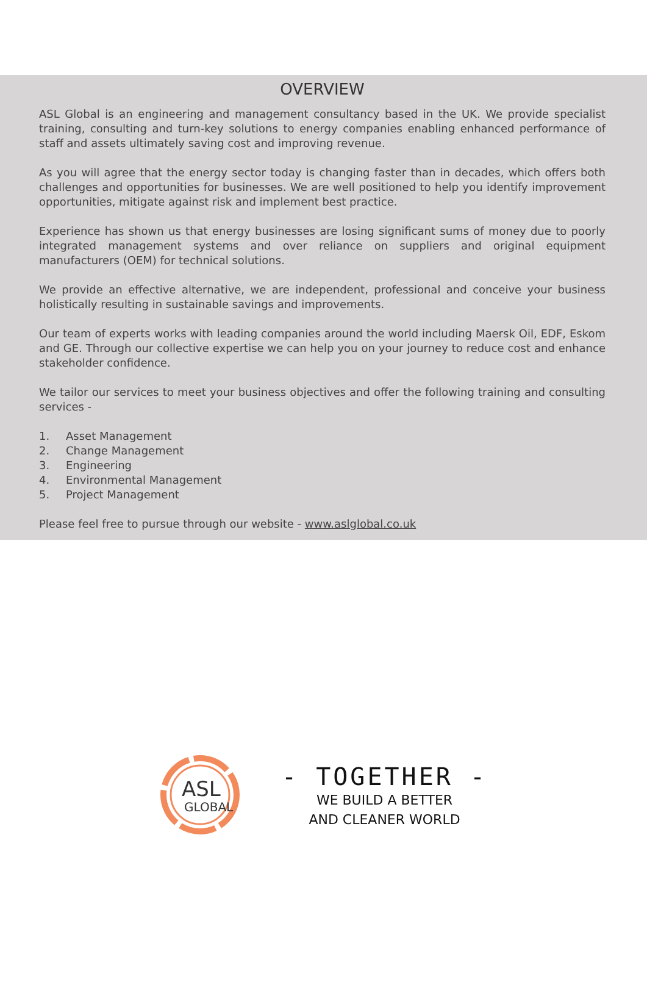OVERVIEW
ASL Global is an engineering and management consultancy based in the UK. We provide specialist training, consulting and turn-key solutions to energy companies enabling enhanced performance of staff and assets ultimately saving cost and improving revenue.
As you will agree that the energy sector today is changing faster than in decades, which offers both challenges and opportunities for businesses. We are well positioned to help you identify improvement opportunities, mitigate against risk and implement best practice.
Experience has shown us that energy businesses are losing significant sums of money due to poorly integrated management systems and over reliance on suppliers and original equipment manufacturers (OEM) for technical solutions.
We provide an effective alternative, we are independent, professional and conceive your business holistically resulting in sustainable savings and improvements.
Our team of experts works with leading companies around the world including Maersk Oil, EDF, Eskom and GE. Through our collective expertise we can help you on your journey to reduce cost and enhance stakeholder confidence.
We tailor our services to meet your business objectives and offer the following training and consulting services -
1. Asset Management
2. Change Management
3. Engineering
4. Environmental Management
5. Project Management
Please feel free to pursue through our website - www.aslglobal.co.uk
ASL
GLOBAL
- TOGETHER -
WE BUILD A BETTER
AND CLEANER WORLD